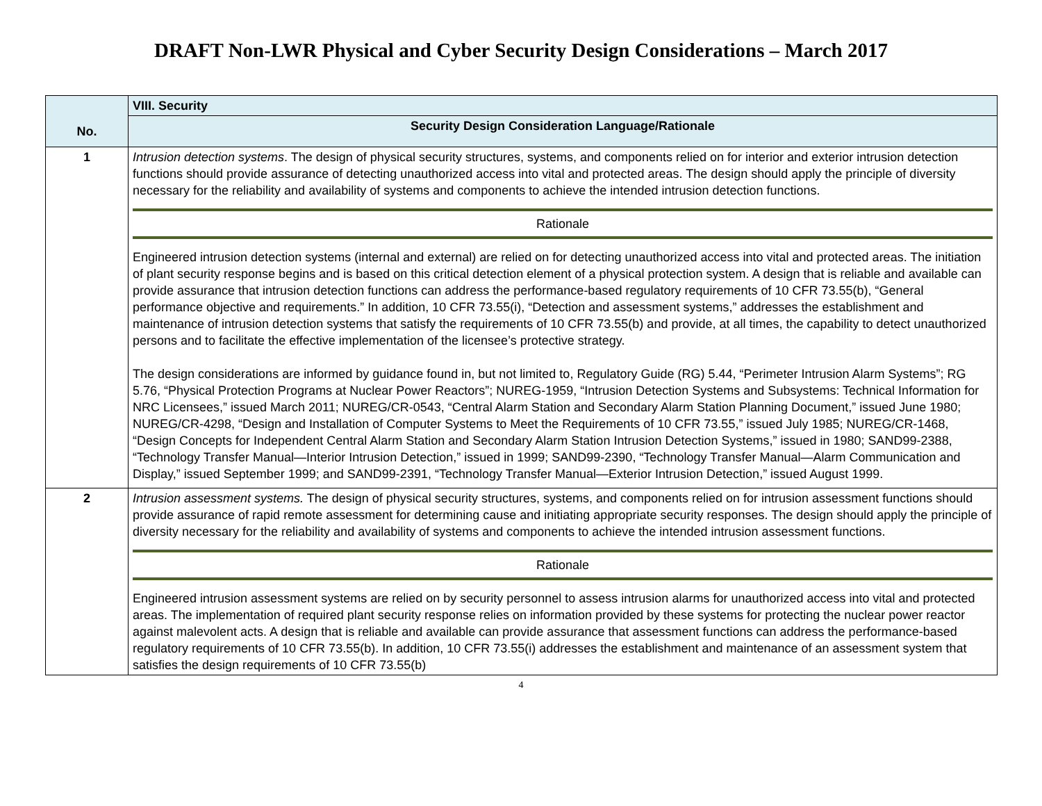DRAFT Non-LWR Physical and Cyber Security Design Considerations – March 2017
| | VIII. Security |
| No. | Security Design Consideration Language/Rationale |
| 1 | Intrusion detection systems . The design of physical security structures, systems, and components relied on for interior and exterior intrusion detection functions should provide assurance of detecting unauthorized access into vital and protected areas. The design should apply the principle of diversity necessary for the reliability and availability of systems and components to achieve the intended intrusion detection functions. Rationale Engineered intrusion detection systems (internal and external) are relied on for detecting unauthorized access into vital and protected areas. The initiation of plant security response begins and is based on this critical detection element of a physical protection system. A design that is reliable and available can provide assurance that intrusion detection functions can address the performance-based regulatory requirements of 10 CFR 73.55(b), “General performance objective and requirements.” In addition, 10 CFR 73.55(i), “Detection and assessment systems,” addresses the establishment and maintenance of intrusion detection systems that satisfy the requirements of 10 CFR 73.55(b) and provide, at all times, the capability to detect unauthorized persons and to facilitate the effective implementation of the licensee’s protective strategy. The design considerations are informed by guidance found in, but not limited to, Regulatory Guide (RG) 5.44, “Perimeter Intrusion Alarm Systems”; RG 5.76, “Physical Protection Programs at Nuclear Power Reactors”; NUREG-1959, “Intrusion Detection Systems and Subsystems: Technical Information for NRC Licensees,” issued March 2011; NUREG/CR-0543, “Central Alarm Station and Secondary Alarm Station Planning Document,” issued June 1980; NUREG/CR-4298, “Design and Installation of Computer Systems to Meet the Requirements of 10 CFR 73.55,” issued July 1985; NUREG/CR-1468, “Design Concepts for Independent Central Alarm Station and Secondary Alarm Station Intrusion Detection Systems,” issued in 1980; SAND99-2388, “Technology Transfer Manual—Interior Intrusion Detection,” issued in 1999; SAND99-2390, “Technology Transfer Manual—Alarm Communication and Display,” issued September 1999; and SAND99-2391, “Technology Transfer Manual—Exterior Intrusion Detection,” issued August 1999. |
| 2 | Intrusion assessment systems. The design of physical security structures, systems, and components relied on for intrusion assessment functions should provide assurance of rapid remote assessment for determining cause and initiating appropriate security responses. The design should apply the principle of diversity necessary for the reliability and availability of systems and components to achieve the intended intrusion assessment functions. Rationale Engineered intrusion assessment systems are relied on by security personnel to assess intrusion alarms for unauthorized access into vital and protected areas. The implementation of required plant security response relies on information provided by these systems for protecting the nuclear power reactor against malevolent acts. A design that is reliable and available can provide assurance that assessment functions can address the performance-based regulatory requirements of 10 CFR 73.55(b). In addition, 10 CFR 73.55(i) addresses the establishment and maintenance of an assessment system that satisfies the design requirements of 10 CFR 73.55(b) |
4